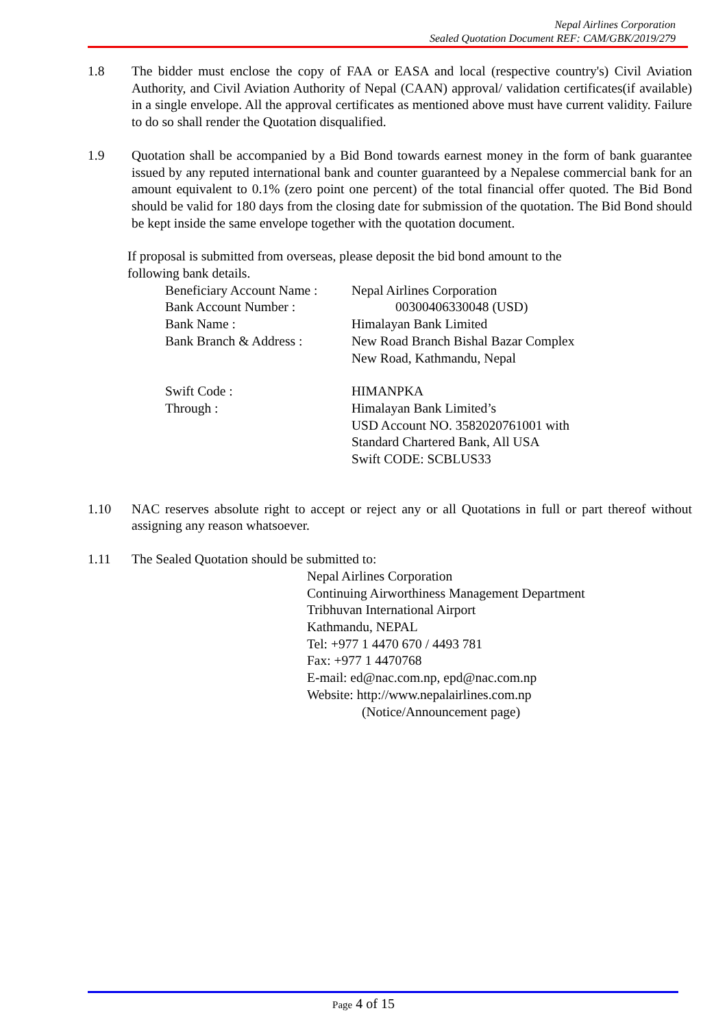Nepal Airlines Corporation
Sealed Quotation Document REF: CAM/GBK/2019/279
1.8 The bidder must enclose the copy of FAA or EASA and local (respective country's) Civil Aviation Authority, and Civil Aviation Authority of Nepal (CAAN) approval/ validation certificates(if available) in a single envelope. All the approval certificates as mentioned above must have current validity. Failure to do so shall render the Quotation disqualified.
1.9 Quotation shall be accompanied by a Bid Bond towards earnest money in the form of bank guarantee issued by any reputed international bank and counter guaranteed by a Nepalese commercial bank for an amount equivalent to 0.1% (zero point one percent) of the total financial offer quoted. The Bid Bond should be valid for 180 days from the closing date for submission of the quotation. The Bid Bond should be kept inside the same envelope together with the quotation document.
If proposal is submitted from overseas, please deposit the bid bond amount to the
following bank details.
Beneficiary Account Name :
Nepal Airlines Corporation
Bank Account Number : 00300406330048 (USD)
Bank Name : Himalayan Bank Limited
Bank Branch & Address : New Road Branch Bishal Bazar Complex
New Road, Kathmandu, Nepal
Swift Code : HIMANPKA
Through : Himalayan Bank Limited’s
USD Account NO. 3582020761001 with
Standard Chartered Bank, All USA
Swift CODE: SCBLUS33
1.10 NAC reserves absolute right to accept or reject any or all Quotations in full or part thereof without assigning any reason whatsoever.
1.11 The Sealed Quotation should be submitted to:
Nepal Airlines Corporation
Continuing Airworthiness Management Department
Tribhuvan International Airport
Kathmandu, NEPAL
Tel: +977 1 4470 670 / 4493 781
Fax: +977 1 4470768
E-mail: ed@nac.com.np, epd@nac.com.np
Website: http://www.nepalairlines.com.np
(Notice/Announcement page)
Page 4 of 15